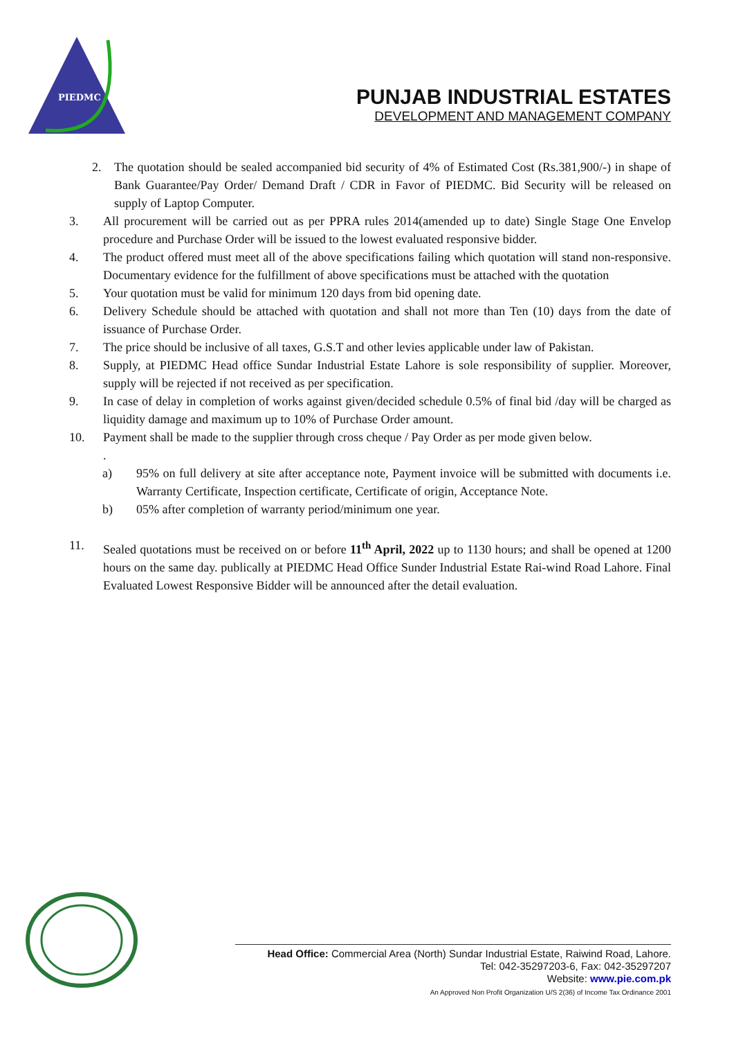PIEDMC
PUNJAB INDUSTRIAL ESTATES
DEVELOPMENT AND MANAGEMENT COMPANY
2. The quotation should be sealed accompanied bid security of 4% of Estimated Cost (Rs.381,900/-) in shape of Bank Guarantee/Pay Order/ Demand Draft / CDR in Favor of PIEDMC. Bid Security will be released on supply of Laptop Computer.
3. All procurement will be carried out as per PPRA rules 2014(amended up to date) Single Stage One Envelop procedure and Purchase Order will be issued to the lowest evaluated responsive bidder.
4. The product offered must meet all of the above specifications failing which quotation will stand non-responsive. Documentary evidence for the fulfillment of above specifications must be attached with the quotation
5. Your quotation must be valid for minimum 120 days from bid opening date.
6. Delivery Schedule should be attached with quotation and shall not more than Ten (10) days from the date of issuance of Purchase Order.
7. The price should be inclusive of all taxes, G.S.T and other levies applicable under law of Pakistan.
8. Supply, at PIEDMC Head office Sundar Industrial Estate Lahore is sole responsibility of supplier. Moreover, supply will be rejected if not received as per specification.
9. In case of delay in completion of works against given/decided schedule 0.5% of final bid /day will be charged as liquidity damage and maximum up to 10% of Purchase Order amount.
10. Payment shall be made to the supplier through cross cheque / Pay Order as per mode given below.
.
a) 95% on full delivery at site after acceptance note, Payment invoice will be submitted with documents i.e. Warranty Certificate, Inspection certificate, Certificate of origin, Acceptance Note.
b) 05% after completion of warranty period/minimum one year.
11. Sealed quotations must be received on or before 11<sup>th</sup> April, 2022 up to 1130 hours; and shall be opened at 1200 hours on the same day. publically at PIEDMC Head Office Sunder Industrial Estate Rai-wind Road Lahore. Final Evaluated Lowest Responsive Bidder will be announced after the detail evaluation.
Head Office: Commercial Area (North) Sundar Industrial Estate, Raiwind Road, Lahore.
Tel: 042-35297203-6, Fax: 042-35297207
Website: www.pie.com.pk
An Approved Non Profit Organization U/S 2(36) of Income Tax Ordinance 2001